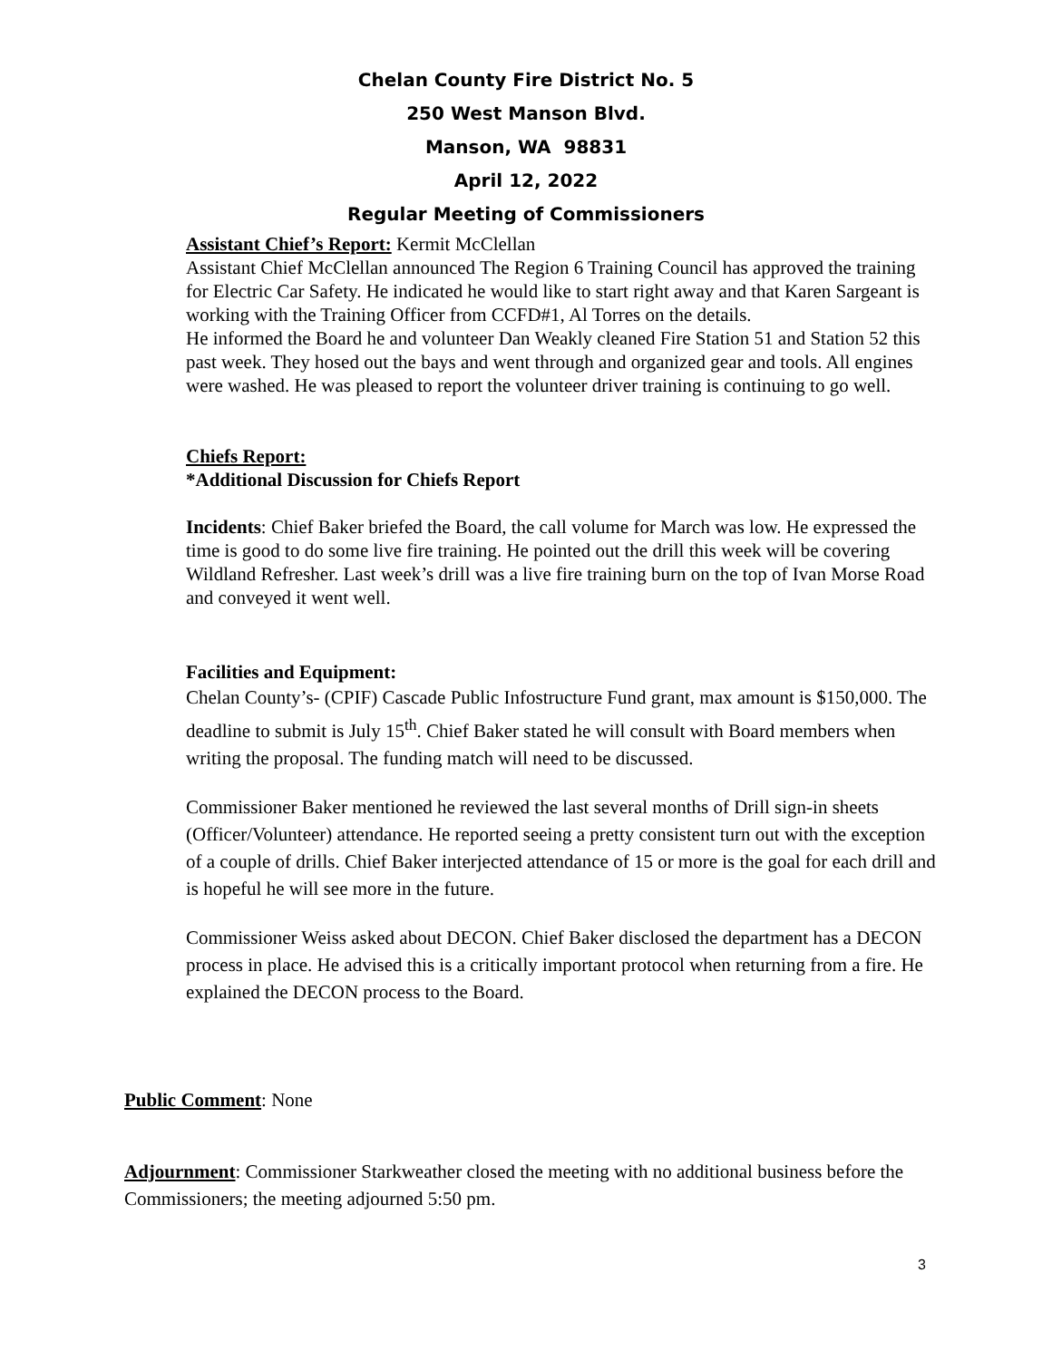Chelan County Fire District No. 5
250 West Manson Blvd.
Manson, WA 98831
April 12, 2022
Regular Meeting of Commissioners
Assistant Chief’s Report: Kermit McClellan
Assistant Chief McClellan announced The Region 6 Training Council has approved the training for Electric Car Safety. He indicated he would like to start right away and that Karen Sargeant is working with the Training Officer from CCFD#1, Al Torres on the details.
He informed the Board he and volunteer Dan Weakly cleaned Fire Station 51 and Station 52 this past week. They hosed out the bays and went through and organized gear and tools. All engines were washed. He was pleased to report the volunteer driver training is continuing to go well.
Chiefs Report:
*Additional Discussion for Chiefs Report
Incidents: Chief Baker briefed the Board, the call volume for March was low. He expressed the time is good to do some live fire training. He pointed out the drill this week will be covering Wildland Refresher. Last week’s drill was a live fire training burn on the top of Ivan Morse Road and conveyed it went well.
Facilities and Equipment:
Chelan County’s- (CPIF) Cascade Public Infostructure Fund grant, max amount is $150,000. The deadline to submit is July 15<sup>th</sup>. Chief Baker stated he will consult with Board members when writing the proposal. The funding match will need to be discussed.
Commissioner Baker mentioned he reviewed the last several months of Drill sign-in sheets (Officer/Volunteer) attendance. He reported seeing a pretty consistent turn out with the exception of a couple of drills. Chief Baker interjected attendance of 15 or more is the goal for each drill and is hopeful he will see more in the future.
Commissioner Weiss asked about DECON. Chief Baker disclosed the department has a DECON process in place. He advised this is a critically important protocol when returning from a fire. He explained the DECON process to the Board.
Public Comment: None
Adjournment: Commissioner Starkweather closed the meeting with no additional business before the Commissioners; the meeting adjourned 5:50 pm.
3